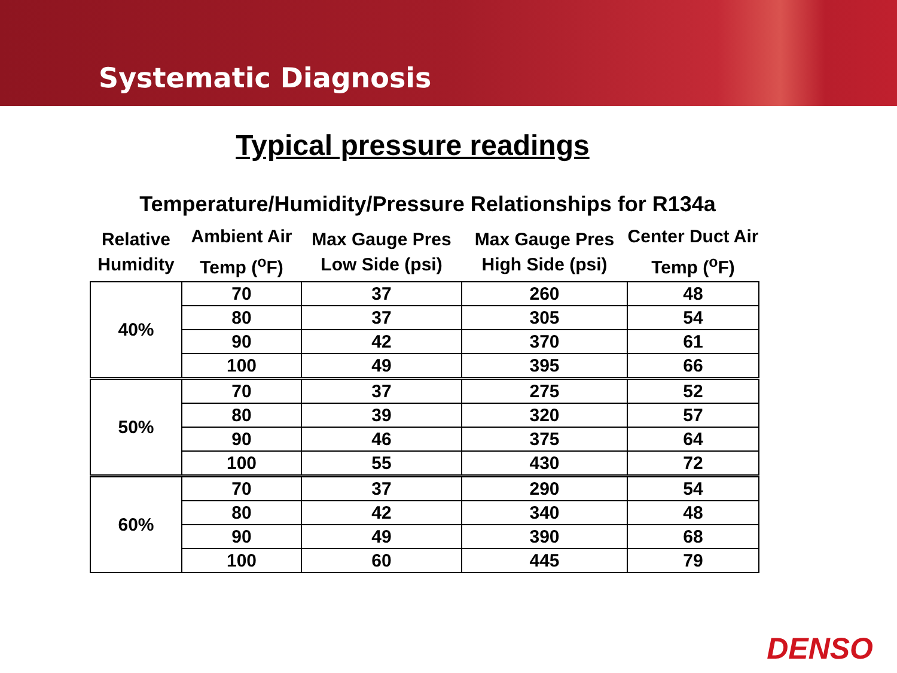Systematic Diagnosis
Typical pressure readings
Temperature/Humidity/Pressure Relationships for R134a
| Relative Humidity | Ambient Air Temp (<sup>o</sup>F) | Max Gauge Pres Low Side (psi) | Max Gauge Pres High Side (psi) | Center Duct Air Temp (<sup>o</sup>F) |
| --- | --- | --- | --- | --- |
| 40% | 70 | 37 | 260 | 48 |
| | 80 | 37 | 305 | 54 |
| | 90 | 42 | 370 | 61 |
| | 100 | 49 | 395 | 66 |
| 50% | 70 | 37 | 275 | 52 |
| | 80 | 39 | 320 | 57 |
| | 90 | 46 | 375 | 64 |
| | 100 | 55 | 430 | 72 |
| 60% | 70 | 37 | 290 | 54 |
| | 80 | 42 | 340 | 48 |
| | 90 | 49 | 390 | 68 |
| | 100 | 60 | 445 | 79 |
DENSO